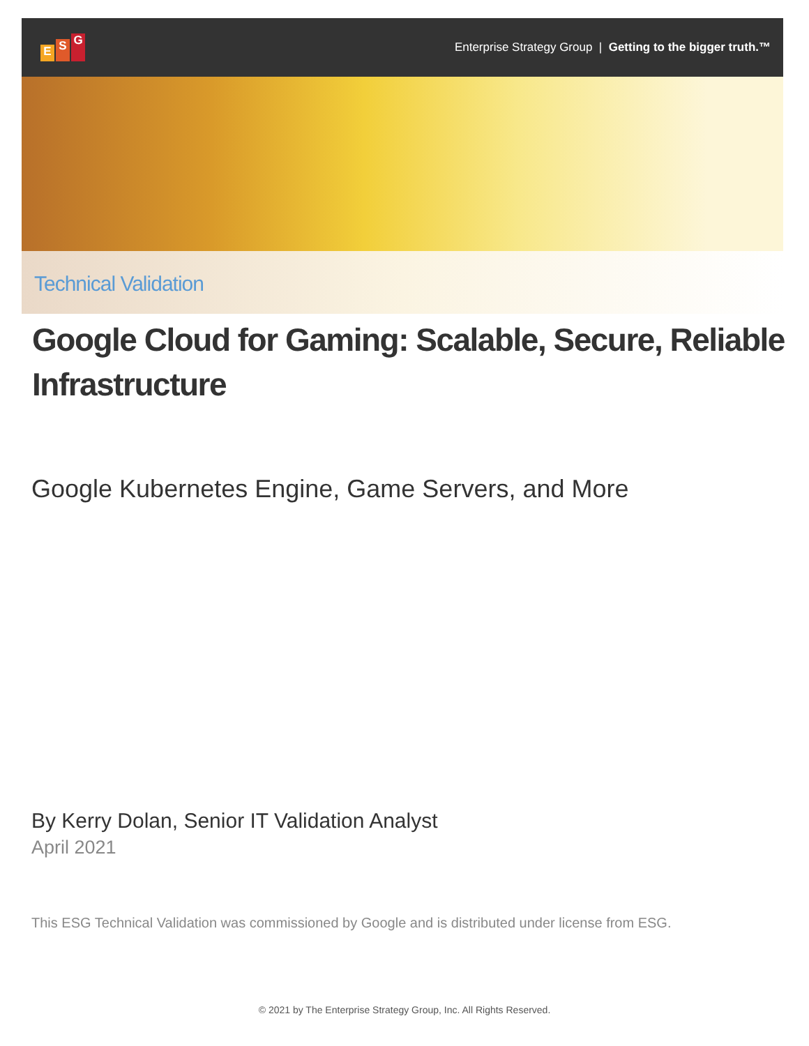E S G
Enterprise Strategy Group | Getting to the bigger truth.™
Technical Validation
Google Cloud for Gaming: Scalable, Secure, Reliable Infrastructure
Google Kubernetes Engine, Game Servers, and More
By Kerry Dolan, Senior IT Validation Analyst
April 2021
This ESG Technical Validation was commissioned by Google and is distributed under license from ESG.
© 2021 by The Enterprise Strategy Group, Inc. All Rights Reserved.